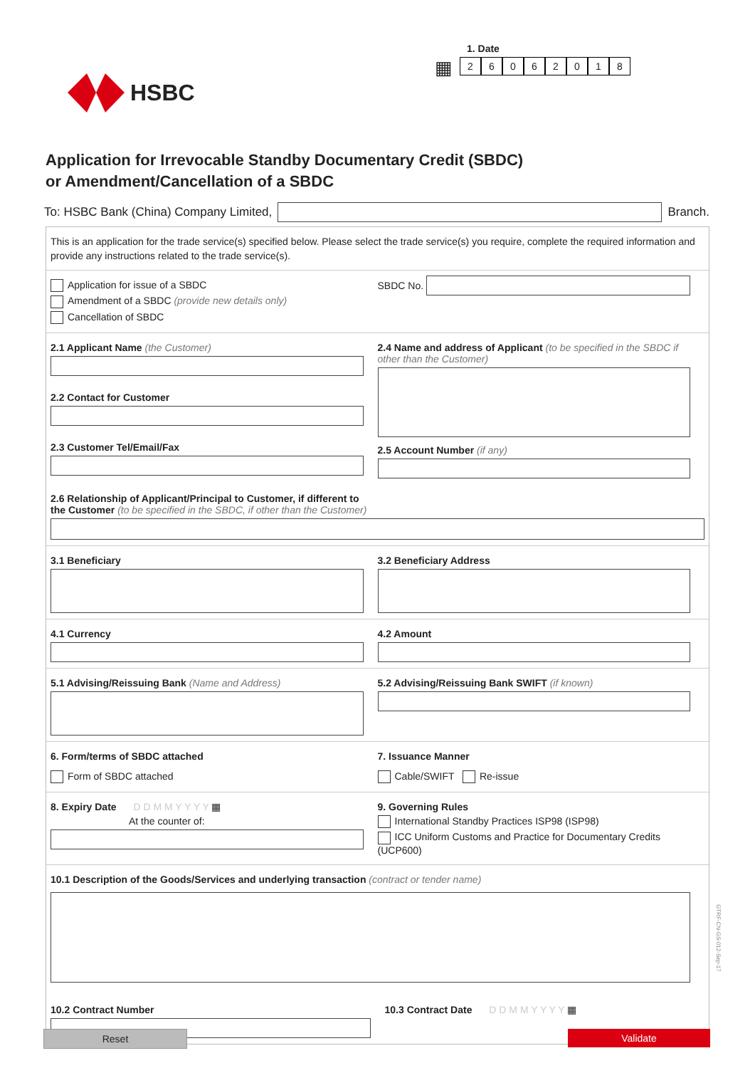HSBC
1. Date
▦
26062018
Application for Irrevocable Standby Documentary Credit (SBDC)
or Amendment/Cancellation of a SBDC
To: HSBC Bank (China) Company Limited,
Branch.
This is an application for the trade service(s) specified below. Please select the trade service(s) you require, complete the required information and provide any instructions related to the trade service(s).
Application for issue of a SBDC
Amendment of a SBDC (provide new details only)
Cancellation of SBDC
SBDC No.
2.1 Applicant Name (the Customer)
2.2 Contact for Customer
2.3 Customer Tel/Email/Fax
2.4 Name and address of Applicant (to be specified in the SBDC if other than the Customer)
2.5 Account Number (if any)
2.6 Relationship of Applicant/Principal to Customer, if different to
the Customer (to be specified in the SBDC, if other than the Customer)
3.1 Beneficiary 3.2 Beneficiary Address
4.1 Currency 4.2 Amount
5.1 Advising/Reissuing Bank (Name and Address)
5.2 Advising/Reissuing Bank SWIFT (if known)
6. Form/terms of SBDC attached
Form of SBDC attached
7. Issuance Manner
Cable/SWIFT Re-issue
8. Expiry Date D D M M Y Y Y Y ▦
At the counter of:
9. Governing Rules
International Standby Practices ISP98 (ISP98)
ICC Uniform Customs and Practice for Documentary Credits (UCP600)
10.1 Description of the Goods/Services and underlying transaction (contract or tender name)
10.2 Contract Number 10.3 Contract Date D D M M Y Y Y Y ▦
Reset Validate
GTRF-CN-GS-012-Sep-17